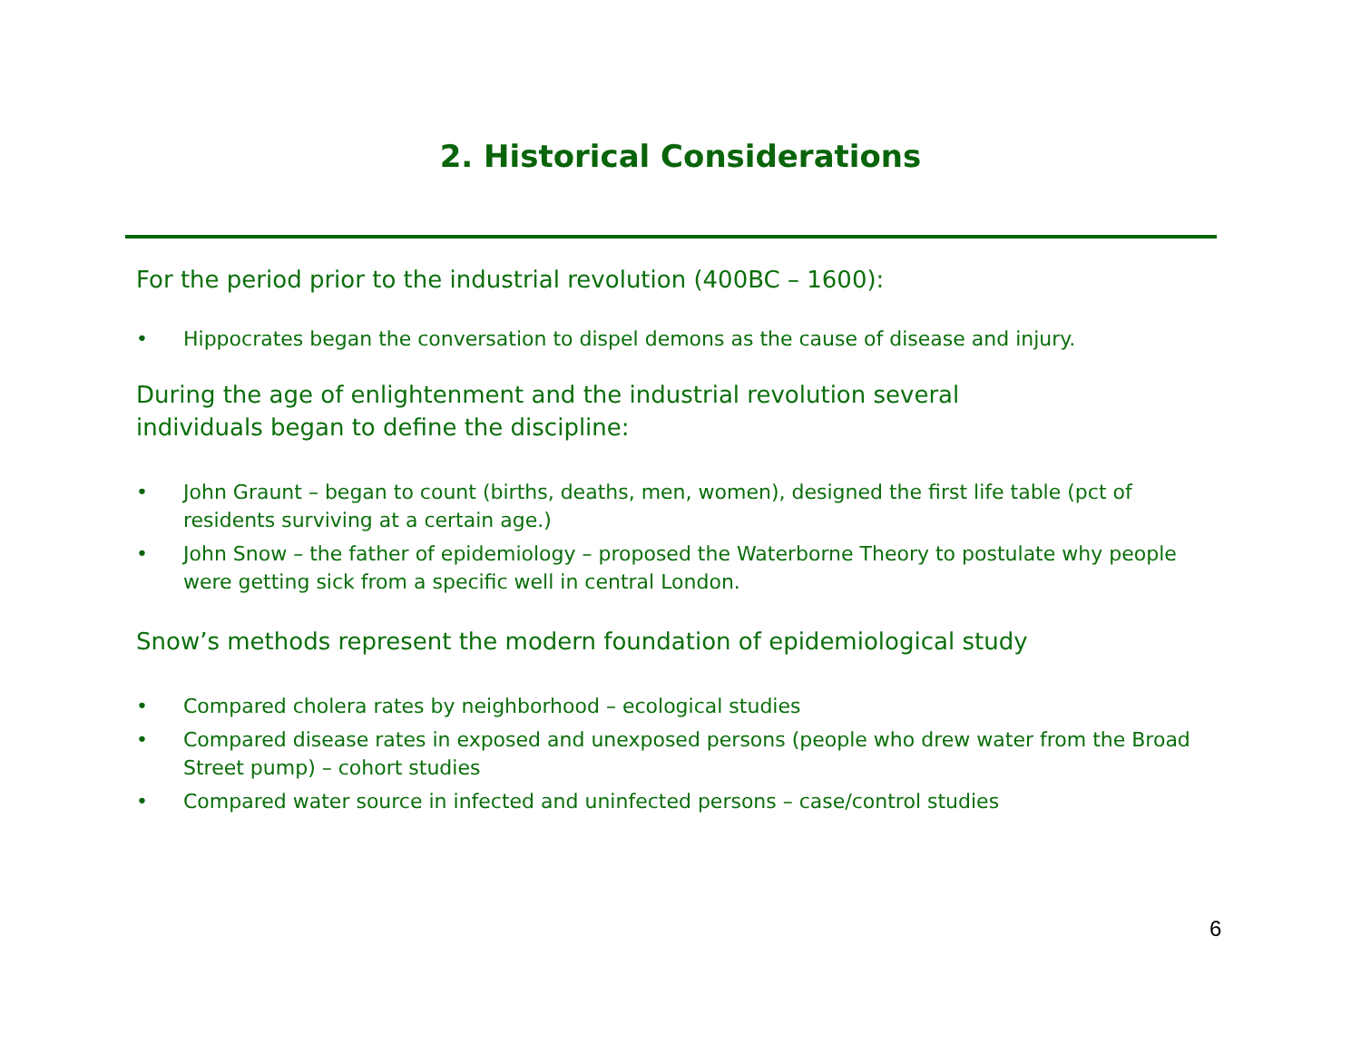2. Historical Considerations
For the period prior to the industrial revolution (400BC – 1600):
• Hippocrates began the conversation to dispel demons as the cause of disease and injury.
During the age of enlightenment and the industrial revolution several
individuals began to define the discipline:
• John Graunt – began to count (births, deaths, men, women), designed the first life table (pct of residents surviving at a certain age.)
• John Snow – the father of epidemiology – proposed the Waterborne Theory to postulate why people were getting sick from a specific well in central London.
Snow’s methods represent the modern foundation of epidemiological study
• Compared cholera rates by neighborhood – ecological studies
• Compared disease rates in exposed and unexposed persons (people who drew water from the Broad Street pump) – cohort studies
• Compared water source in infected and uninfected persons – case/control studies
6